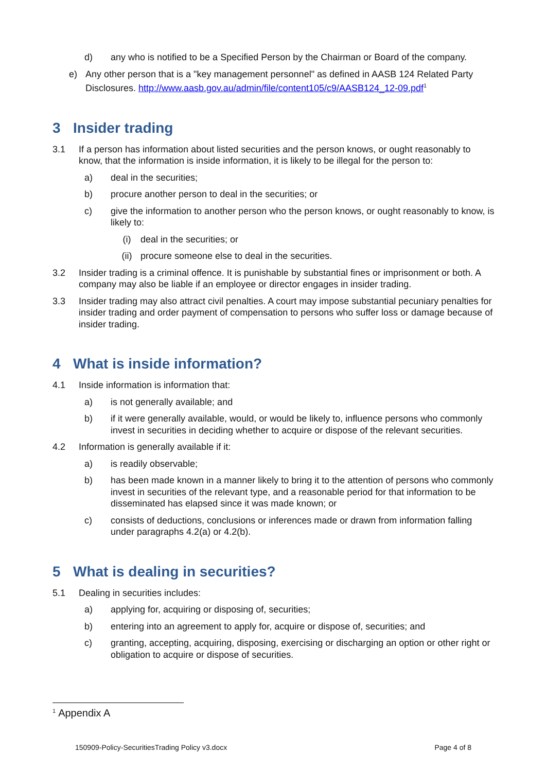d) any who is notified to be a Specified Person by the Chairman or Board of the company.
e) Any other person that is a "key management personnel" as defined in AASB 124 Related Party Disclosures. http://www.aasb.gov.au/admin/file/content105/c9/AASB124_12-09.pdf<sup>1</sup>
3 Insider trading
3.1 If a person has information about listed securities and the person knows, or ought reasonably to know, that the information is inside information, it is likely to be illegal for the person to:
a) deal in the securities;
b) procure another person to deal in the securities; or
c) give the information to another person who the person knows, or ought reasonably to know, is likely to:
(i) deal in the securities; or
(ii) procure someone else to deal in the securities.
3.2 Insider trading is a criminal offence. It is punishable by substantial fines or imprisonment or both. A company may also be liable if an employee or director engages in insider trading.
3.3 Insider trading may also attract civil penalties. A court may impose substantial pecuniary penalties for insider trading and order payment of compensation to persons who suffer loss or damage because of insider trading.
4 What is inside information?
4.1 Inside information is information that:
a) is not generally available; and
b) if it were generally available, would, or would be likely to, influence persons who commonly invest in securities in deciding whether to acquire or dispose of the relevant securities.
4.2 Information is generally available if it:
a) is readily observable;
b) has been made known in a manner likely to bring it to the attention of persons who commonly invest in securities of the relevant type, and a reasonable period for that information to be disseminated has elapsed since it was made known; or
c) consists of deductions, conclusions or inferences made or drawn from information falling under paragraphs 4.2(a) or 4.2(b).
5 What is dealing in securities?
5.1 Dealing in securities includes:
a) applying for, acquiring or disposing of, securities;
b) entering into an agreement to apply for, acquire or dispose of, securities; and
c) granting, accepting, acquiring, disposing, exercising or discharging an option or other right or obligation to acquire or dispose of securities.
<sup>1</sup> Appendix A
150909-Policy-SecuritiesTrading Policy v3.docx Page 4 of 8